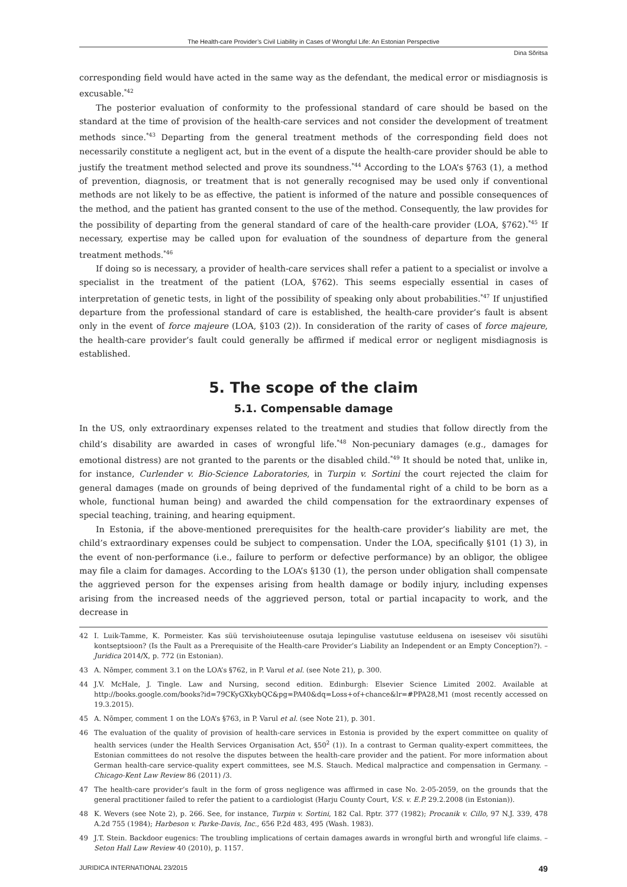The Health-care Provider’s Civil Liability in Cases of Wrongful Life: An Estonian Perspective
Dina Sõritsa
corresponding field would have acted in the same way as the defendant, the medical error or misdiagnosis is excusable.<sup>*42</sup>
The posterior evaluation of conformity to the professional standard of care should be based on the standard at the time of provision of the health-care services and not consider the development of treatment methods since.<sup>*43</sup> Departing from the general treatment methods of the corresponding field does not necessarily constitute a negligent act, but in the event of a dispute the health-care provider should be able to justify the treatment method selected and prove its soundness.<sup>*44</sup> According to the LOA’s §763 (1), a method of prevention, diagnosis, or treatment that is not generally recognised may be used only if conventional methods are not likely to be as effective, the patient is informed of the nature and possible consequences of the method, and the patient has granted consent to the use of the method. Consequently, the law provides for the possibility of departing from the general standard of care of the health-care provider (LOA, §762).<sup>*45</sup> If necessary, expertise may be called upon for evaluation of the soundness of departure from the general treatment methods.<sup>*46</sup>
If doing so is necessary, a provider of health-care services shall refer a patient to a specialist or involve a specialist in the treatment of the patient (LOA, §762). This seems especially essential in cases of interpretation of genetic tests, in light of the possibility of speaking only about probabilities.<sup>*47</sup> If unjustified departure from the professional standard of care is established, the health-care provider’s fault is absent only in the event of force majeure (LOA, §103 (2)). In consideration of the rarity of cases of force majeure, the health-care provider’s fault could generally be affirmed if medical error or negligent misdiagnosis is established.
5. The scope of the claim
5.1. Compensable damage
In the US, only extraordinary expenses related to the treatment and studies that follow directly from the child’s disability are awarded in cases of wrongful life.<sup>*48</sup> Non-pecuniary damages (e.g., damages for emotional distress) are not granted to the parents or the disabled child.<sup>*49</sup> It should be noted that, unlike in, for instance, Curlender v. Bio-Science Laboratories, in Turpin v. Sortini the court rejected the claim for general damages (made on grounds of being deprived of the fundamental right of a child to be born as a whole, functional human being) and awarded the child compensation for the extraordinary expenses of special teaching, training, and hearing equipment.
In Estonia, if the above-mentioned prerequisites for the health-care provider’s liability are met, the child’s extraordinary expenses could be subject to compensation. Under the LOA, specifically §101 (1) 3), in the event of non-performance (i.e., failure to perform or defective performance) by an obligor, the obligee may file a claim for damages. According to the LOA’s §130 (1), the person under obligation shall compensate the aggrieved person for the expenses arising from health damage or bodily injury, including expenses arising from the increased needs of the aggrieved person, total or partial incapacity to work, and the decrease in
42 I. Luik-Tamme, K. Pormeister. Kas süü tervishoiuteenuse osutaja lepingulise vastutuse eeldusena on iseseisev või sisutühi kontseptsioon? (Is the Fault as a Prerequisite of the Health-care Provider’s Liability an Independent or an Empty Conception?). – Juridica 2014/X, p. 772 (in Estonian).
43 A. Nõmper, comment 3.1 on the LOA’s §762, in P. Varul et al. (see Note 21), p. 300.
44 J.V. McHale, J. Tingle. Law and Nursing, second edition. Edinburgh: Elsevier Science Limited 2002. Available at http://books.google.com/books?id=79CKyGXkybQC&pg=PA40&dq=Loss+of+chance&lr=#PPA28,M1 (most recently accessed on 19.3.2015).
45 A. Nõmper, comment 1 on the LOA’s §763, in P. Varul et al. (see Note 21), p. 301.
46 The evaluation of the quality of provision of health-care services in Estonia is provided by the expert committee on quality of health services (under the Health Services Organisation Act, §50<sup>2</sup> (1)). In a contrast to German quality-expert committees, the Estonian committees do not resolve the disputes between the health-care provider and the patient. For more information about German health-care service-quality expert committees, see M.S. Stauch. Medical malpractice and compensation in Germany. – Chicago-Kent Law Review 86 (2011) /3.
47 The health-care provider’s fault in the form of gross negligence was affirmed in case No. 2-05-2059, on the grounds that the general practitioner failed to refer the patient to a cardiologist (Harju County Court, V.S. v. E.P. 29.2.2008 (in Estonian)).
48 K. Wevers (see Note 2), p. 266. See, for instance, Turpin v. Sortini, 182 Cal. Rptr. 377 (1982); Procanik v. Cillo, 97 N.J. 339, 478 A.2d 755 (1984); Harbeson v. Parke-Davis, Inc., 656 P.2d 483, 495 (Wash. 1983).
49 J.T. Stein. Backdoor eugenics: The troubling implications of certain damages awards in wrongful birth and wrongful life claims. – Seton Hall Law Review 40 (2010), p. 1157.
JURIDICA INTERNATIONAL 23/2015 49